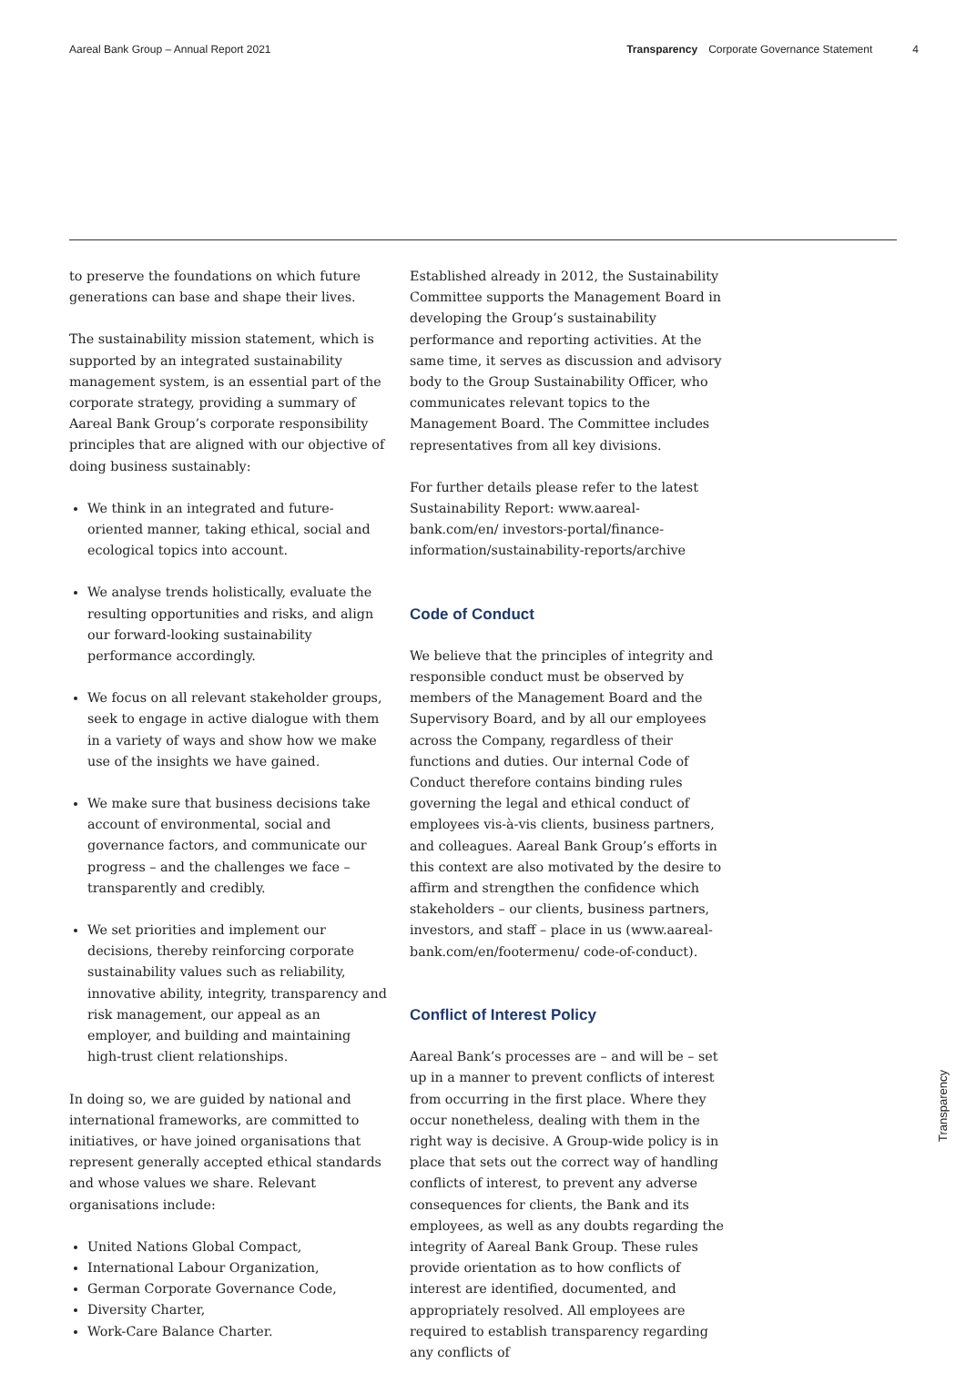Aareal Bank Group – Annual Report 2021 Transparency Corporate Governance Statement 4
to preserve the foundations on which future generations can base and shape their lives.
The sustainability mission statement, which is supported by an integrated sustainability management system, is an essential part of the corporate strategy, providing a summary of Aareal Bank Group’s corporate responsibility principles that are aligned with our objective of doing business sustainably:
We think in an integrated and future-oriented manner, taking ethical, social and ecological topics into account.
We analyse trends holistically, evaluate the resulting opportunities and risks, and align our forward-looking sustainability performance accordingly.
We focus on all relevant stakeholder groups, seek to engage in active dialogue with them in a variety of ways and show how we make use of the insights we have gained.
We make sure that business decisions take account of environmental, social and governance factors, and communicate our progress – and the challenges we face – transparently and credibly.
We set priorities and implement our decisions, thereby reinforcing corporate sustainability values such as reliability, innovative ability, integrity, transparency and risk management, our appeal as an employer, and building and maintaining high-trust client relationships.
In doing so, we are guided by national and international frameworks, are committed to initiatives, or have joined organisations that represent generally accepted ethical standards and whose values we share. Relevant organisations include:
United Nations Global Compact,
International Labour Organization,
German Corporate Governance Code,
Diversity Charter,
Work-Care Balance Charter.
Established already in 2012, the Sustainability Committee supports the Management Board in developing the Group’s sustainability performance and reporting activities. At the same time, it serves as discussion and advisory body to the Group Sustainability Officer, who communicates relevant topics to the Management Board. The Committee includes representatives from all key divisions.
For further details please refer to the latest Sustainability Report: www.aareal-bank.com/en/ investors-portal/finance-information/sustainability-reports/archive
Code of Conduct
We believe that the principles of integrity and responsible conduct must be observed by members of the Management Board and the Supervisory Board, and by all our employees across the Company, regardless of their functions and duties. Our internal Code of Conduct therefore contains binding rules governing the legal and ethical conduct of employees vis-à-vis clients, business partners, and colleagues. Aareal Bank Group’s efforts in this context are also motivated by the desire to affirm and strengthen the confidence which stakeholders – our clients, business partners, investors, and staff – place in us (www.aareal-bank.com/en/footermenu/ code-of-conduct).
Conflict of Interest Policy
Aareal Bank’s processes are – and will be – set up in a manner to prevent conflicts of interest from occurring in the first place. Where they occur nonetheless, dealing with them in the right way is decisive. A Group-wide policy is in place that sets out the correct way of handling conflicts of interest, to prevent any adverse consequences for clients, the Bank and its employees, as well as any doubts regarding the integrity of Aareal Bank Group. These rules provide orientation as to how conflicts of interest are identified, documented, and appropriately resolved. All employees are required to establish transparency regarding any conflicts of
Transparency